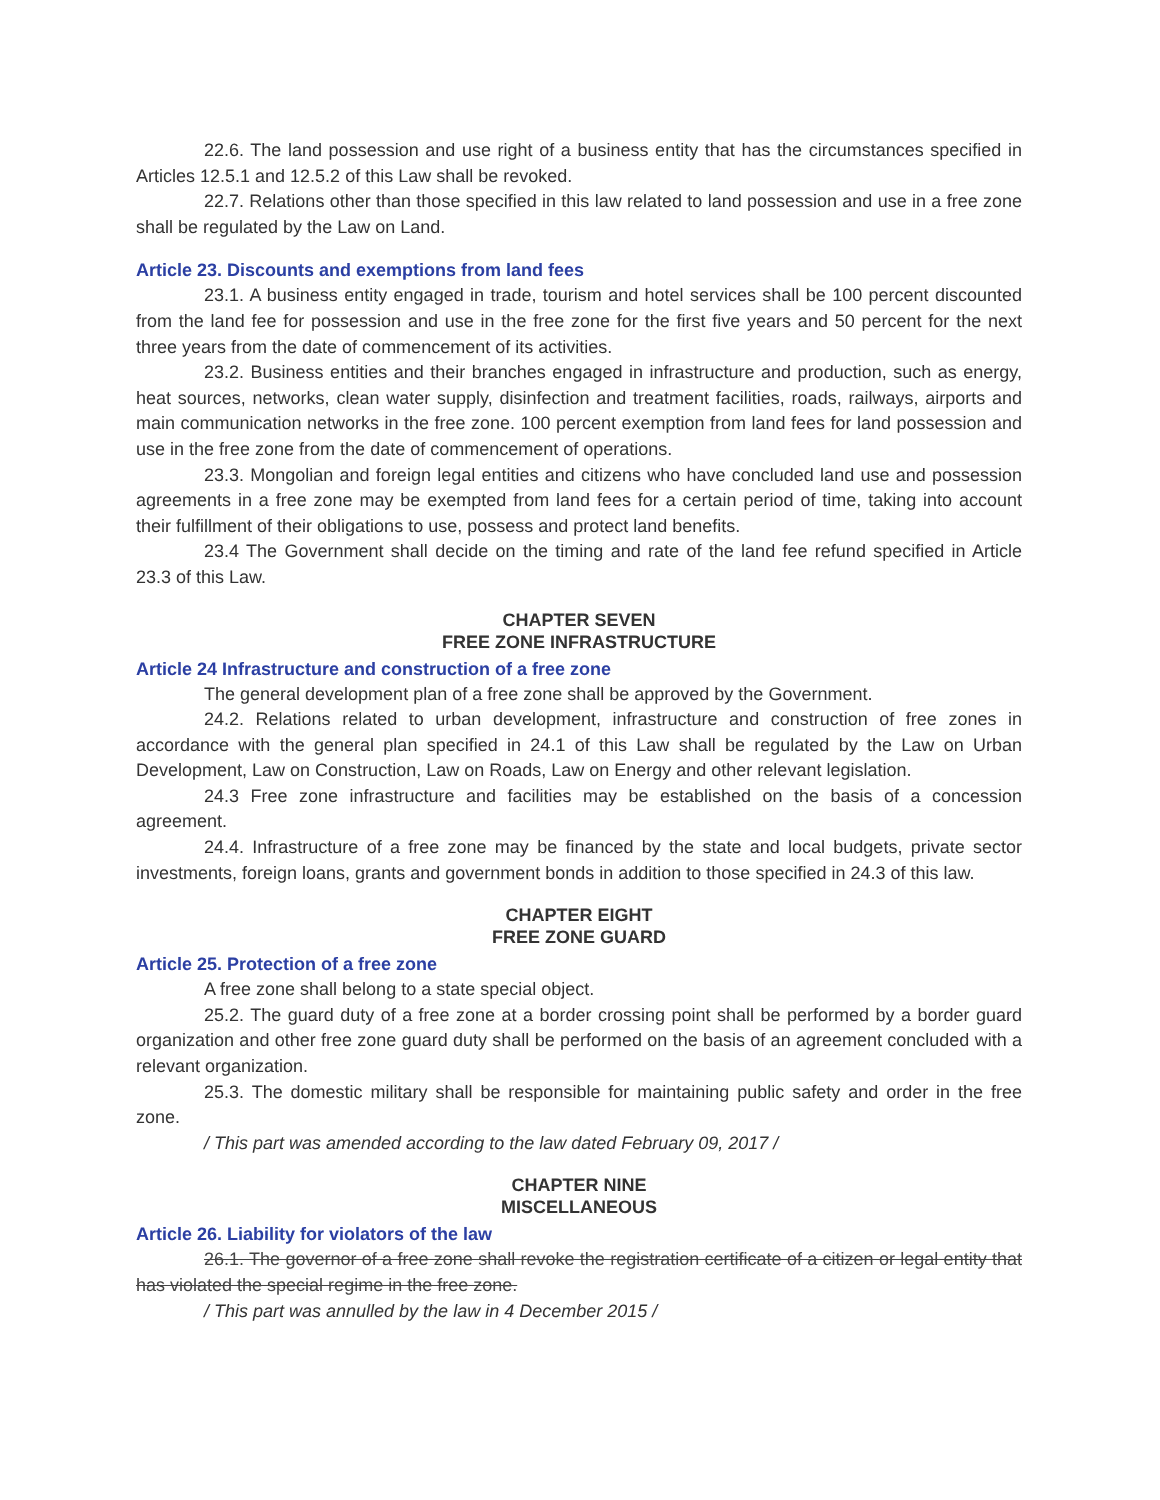22.6. The land possession and use right of a business entity that has the circumstances specified in Articles 12.5.1 and 12.5.2 of this Law shall be revoked.
22.7. Relations other than those specified in this law related to land possession and use in a free zone shall be regulated by the Law on Land.
Article 23. Discounts and exemptions from land fees
23.1. A business entity engaged in trade, tourism and hotel services shall be 100 percent discounted from the land fee for possession and use in the free zone for the first five years and 50 percent for the next three years from the date of commencement of its activities.
23.2. Business entities and their branches engaged in infrastructure and production, such as energy, heat sources, networks, clean water supply, disinfection and treatment facilities, roads, railways, airports and main communication networks in the free zone. 100 percent exemption from land fees for land possession and use in the free zone from the date of commencement of operations.
23.3. Mongolian and foreign legal entities and citizens who have concluded land use and possession agreements in a free zone may be exempted from land fees for a certain period of time, taking into account their fulfillment of their obligations to use, possess and protect land benefits.
23.4 The Government shall decide on the timing and rate of the land fee refund specified in Article 23.3 of this Law.
CHAPTER SEVEN
FREE ZONE INFRASTRUCTURE
Article 24 Infrastructure and construction of a free zone
The general development plan of a free zone shall be approved by the Government.
24.2. Relations related to urban development, infrastructure and construction of free zones in accordance with the general plan specified in 24.1 of this Law shall be regulated by the Law on Urban Development, Law on Construction, Law on Roads, Law on Energy and other relevant legislation.
24.3 Free zone infrastructure and facilities may be established on the basis of a concession agreement.
24.4. Infrastructure of a free zone may be financed by the state and local budgets, private sector investments, foreign loans, grants and government bonds in addition to those specified in 24.3 of this law.
CHAPTER EIGHT
FREE ZONE GUARD
Article 25. Protection of a free zone
A free zone shall belong to a state special object.
25.2. The guard duty of a free zone at a border crossing point shall be performed by a border guard organization and other free zone guard duty shall be performed on the basis of an agreement concluded with a relevant organization.
25.3. The domestic military shall be responsible for maintaining public safety and order in the free zone.
/ This part was amended according to the law dated February 09, 2017 /
CHAPTER NINE
MISCELLANEOUS
Article 26. Liability for violators of the law
26.1. The governor of a free zone shall revoke the registration certificate of a citizen or legal entity that has violated the special regime in the free zone.
/ This part was annulled by the law in 4 December 2015 /